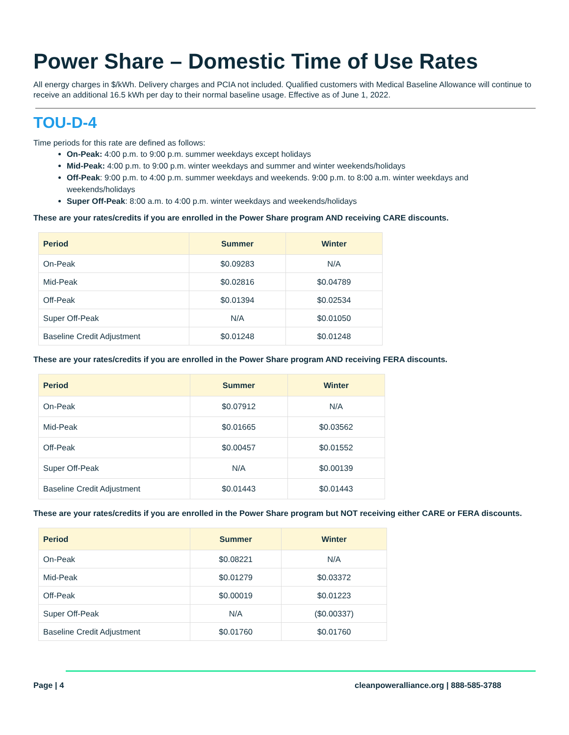Power Share – Domestic Time of Use Rates
All energy charges in $/kWh. Delivery charges and PCIA not included. Qualified customers with Medical Baseline Allowance will continue to receive an additional 16.5 kWh per day to their normal baseline usage. Effective as of June 1, 2022.
TOU-D-4
Time periods for this rate are defined as follows:
On-Peak: 4:00 p.m. to 9:00 p.m. summer weekdays except holidays
Mid-Peak: 4:00 p.m. to 9:00 p.m. winter weekdays and summer and winter weekends/holidays
Off-Peak: 9:00 p.m. to 4:00 p.m. summer weekdays and weekends. 9:00 p.m. to 8:00 a.m. winter weekdays and weekends/holidays
Super Off-Peak: 8:00 a.m. to 4:00 p.m. winter weekdays and weekends/holidays
These are your rates/credits if you are enrolled in the Power Share program AND receiving CARE discounts.
| Period | Summer | Winter |
| --- | --- | --- |
| On-Peak | $0.09283 | N/A |
| Mid-Peak | $0.02816 | $0.04789 |
| Off-Peak | $0.01394 | $0.02534 |
| Super Off-Peak | N/A | $0.01050 |
| Baseline Credit Adjustment | $0.01248 | $0.01248 |
These are your rates/credits if you are enrolled in the Power Share program AND receiving FERA discounts.
| Period | Summer | Winter |
| --- | --- | --- |
| On-Peak | $0.07912 | N/A |
| Mid-Peak | $0.01665 | $0.03562 |
| Off-Peak | $0.00457 | $0.01552 |
| Super Off-Peak | N/A | $0.00139 |
| Baseline Credit Adjustment | $0.01443 | $0.01443 |
These are your rates/credits if you are enrolled in the Power Share program but NOT receiving either CARE or FERA discounts.
| Period | Summer | Winter |
| --- | --- | --- |
| On-Peak | $0.08221 | N/A |
| Mid-Peak | $0.01279 | $0.03372 |
| Off-Peak | $0.00019 | $0.01223 |
| Super Off-Peak | N/A | ($0.00337) |
| Baseline Credit Adjustment | $0.01760 | $0.01760 |
Page | 4 cleanpoweralliance.org | 888-585-3788